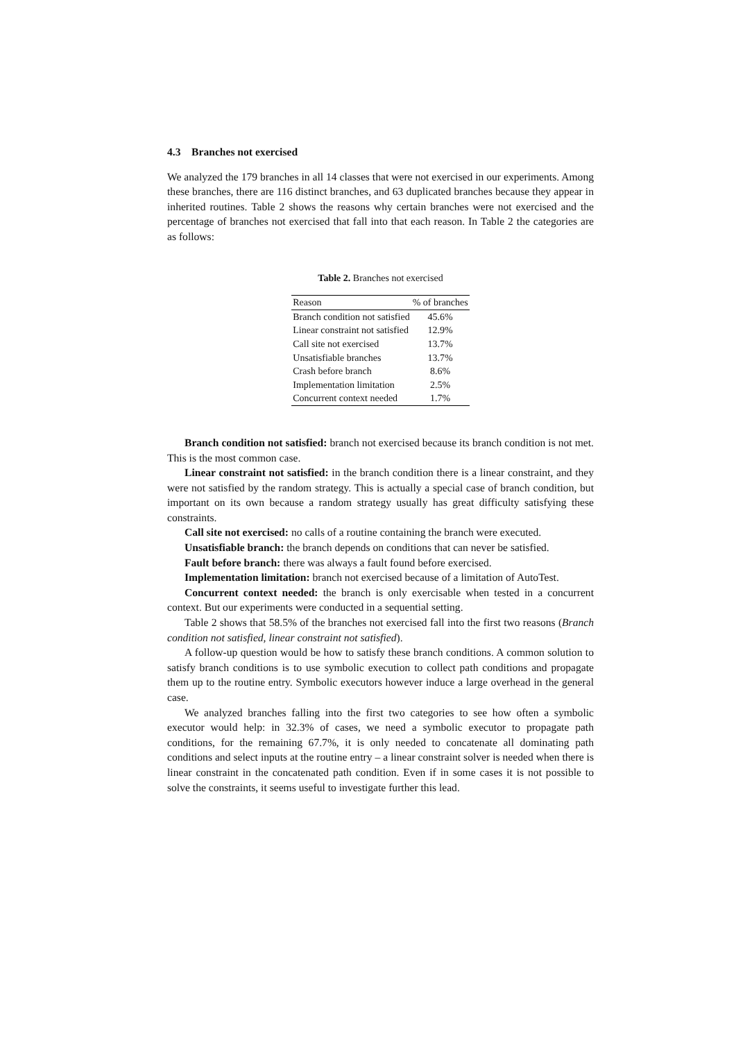4.3 Branches not exercised
We analyzed the 179 branches in all 14 classes that were not exercised in our experiments. Among these branches, there are 116 distinct branches, and 63 duplicated branches because they appear in inherited routines. Table 2 shows the reasons why certain branches were not exercised and the percentage of branches not exercised that fall into that each reason. In Table 2 the categories are as follows:
Table 2. Branches not exercised
| Reason | % of branches |
| --- | --- |
| Branch condition not satisfied | 45.6% |
| Linear constraint not satisfied | 12.9% |
| Call site not exercised | 13.7% |
| Unsatisfiable branches | 13.7% |
| Crash before branch | 8.6% |
| Implementation limitation | 2.5% |
| Concurrent context needed | 1.7% |
Branch condition not satisfied: branch not exercised because its branch condition is not met. This is the most common case.
Linear constraint not satisfied: in the branch condition there is a linear constraint, and they were not satisfied by the random strategy. This is actually a special case of branch condition, but important on its own because a random strategy usually has great difficulty satisfying these constraints.
Call site not exercised: no calls of a routine containing the branch were executed.
Unsatisfiable branch: the branch depends on conditions that can never be satisfied.
Fault before branch: there was always a fault found before exercised.
Implementation limitation: branch not exercised because of a limitation of AutoTest.
Concurrent context needed: the branch is only exercisable when tested in a concurrent context. But our experiments were conducted in a sequential setting.
Table 2 shows that 58.5% of the branches not exercised fall into the first two reasons (Branch condition not satisfied, linear constraint not satisfied).
A follow-up question would be how to satisfy these branch conditions. A common solution to satisfy branch conditions is to use symbolic execution to collect path conditions and propagate them up to the routine entry. Symbolic executors however induce a large overhead in the general case.
We analyzed branches falling into the first two categories to see how often a symbolic executor would help: in 32.3% of cases, we need a symbolic executor to propagate path conditions, for the remaining 67.7%, it is only needed to concatenate all dominating path conditions and select inputs at the routine entry – a linear constraint solver is needed when there is linear constraint in the concatenated path condition. Even if in some cases it is not possible to solve the constraints, it seems useful to investigate further this lead.